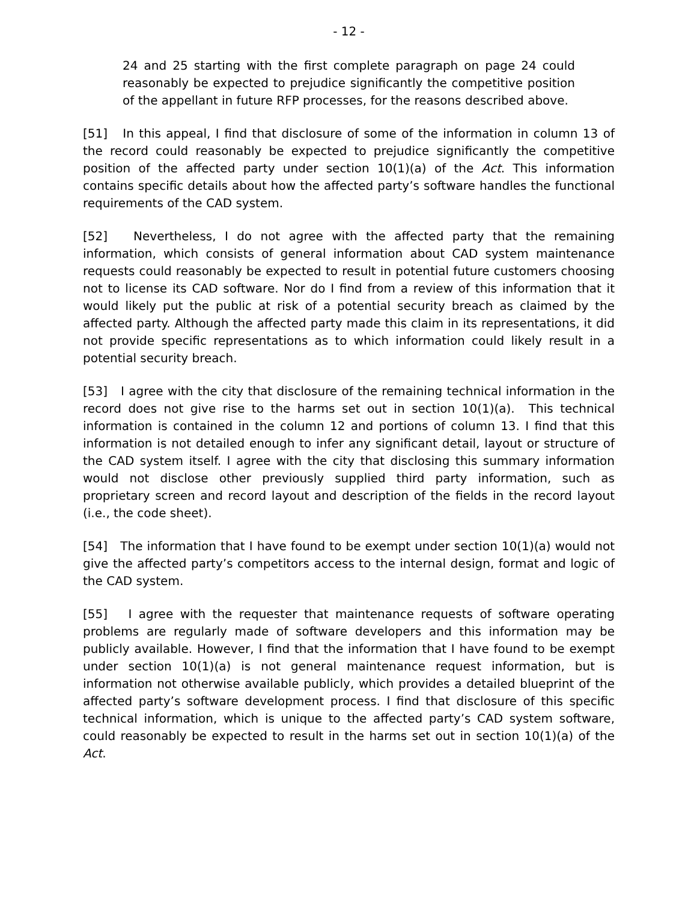- 12 -
24 and 25 starting with the first complete paragraph on page 24 could reasonably be expected to prejudice significantly the competitive position of the appellant in future RFP processes, for the reasons described above.
[51] In this appeal, I find that disclosure of some of the information in column 13 of the record could reasonably be expected to prejudice significantly the competitive position of the affected party under section 10(1)(a) of the Act. This information contains specific details about how the affected party’s software handles the functional requirements of the CAD system.
[52] Nevertheless, I do not agree with the affected party that the remaining information, which consists of general information about CAD system maintenance requests could reasonably be expected to result in potential future customers choosing not to license its CAD software. Nor do I find from a review of this information that it would likely put the public at risk of a potential security breach as claimed by the affected party. Although the affected party made this claim in its representations, it did not provide specific representations as to which information could likely result in a potential security breach.
[53] I agree with the city that disclosure of the remaining technical information in the record does not give rise to the harms set out in section 10(1)(a). This technical information is contained in the column 12 and portions of column 13. I find that this information is not detailed enough to infer any significant detail, layout or structure of the CAD system itself. I agree with the city that disclosing this summary information would not disclose other previously supplied third party information, such as proprietary screen and record layout and description of the fields in the record layout (i.e., the code sheet).
[54] The information that I have found to be exempt under section 10(1)(a) would not give the affected party’s competitors access to the internal design, format and logic of the CAD system.
[55] I agree with the requester that maintenance requests of software operating problems are regularly made of software developers and this information may be publicly available. However, I find that the information that I have found to be exempt under section 10(1)(a) is not general maintenance request information, but is information not otherwise available publicly, which provides a detailed blueprint of the affected party’s software development process. I find that disclosure of this specific technical information, which is unique to the affected party’s CAD system software, could reasonably be expected to result in the harms set out in section 10(1)(a) of the Act.